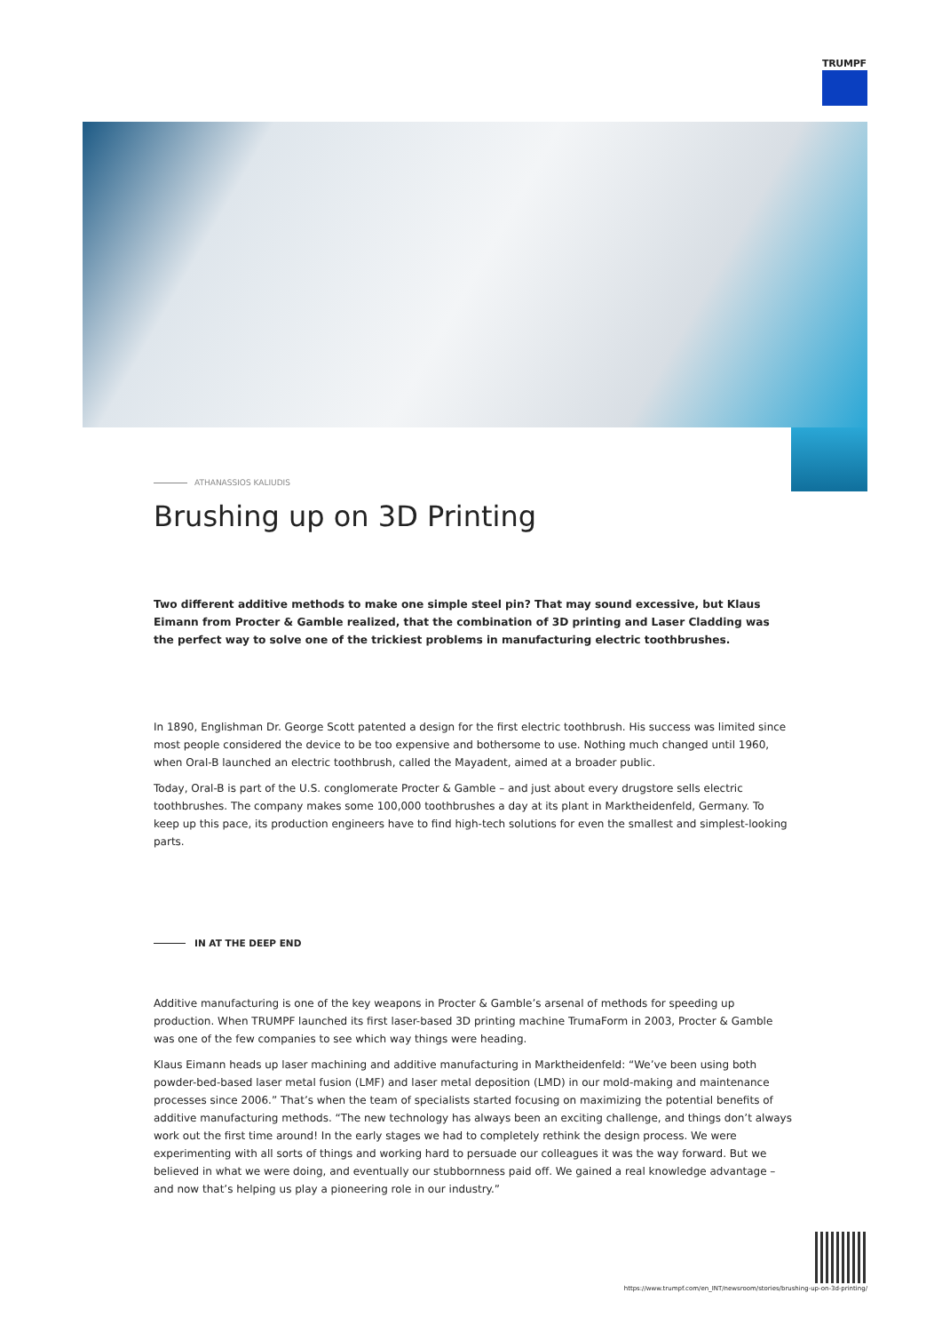TRUMPF
ATHANASSIOS KALIUDIS
Brushing up on 3D Printing
Two different additive methods to make one simple steel pin? That may sound excessive, but Klaus Eimann from Procter & Gamble realized, that the combination of 3D printing and Laser Cladding was the perfect way to solve one of the trickiest problems in manufacturing electric toothbrushes.
In 1890, Englishman Dr. George Scott patented a design for the first electric toothbrush. His success was limited since most people considered the device to be too expensive and bothersome to use. Nothing much changed until 1960, when Oral-B launched an electric toothbrush, called the Mayadent, aimed at a broader public.
Today, Oral-B is part of the U.S. conglomerate Procter & Gamble – and just about every drugstore sells electric toothbrushes. The company makes some 100,000 toothbrushes a day at its plant in Marktheidenfeld, Germany. To keep up this pace, its production engineers have to find high-tech solutions for even the smallest and simplest-looking parts.
IN AT THE DEEP END
Additive manufacturing is one of the key weapons in Procter & Gamble’s arsenal of methods for speeding up production. When TRUMPF launched its first laser-based 3D printing machine TrumaForm in 2003, Procter & Gamble was one of the few companies to see which way things were heading.
Klaus Eimann heads up laser machining and additive manufacturing in Marktheidenfeld: “We’ve been using both powder-bed-based laser metal fusion (LMF) and laser metal deposition (LMD) in our mold-making and maintenance processes since 2006.” That’s when the team of specialists started focusing on maximizing the potential benefits of additive manufacturing methods. “The new technology has always been an exciting challenge, and things don’t always work out the first time around! In the early stages we had to completely rethink the design process. We were experimenting with all sorts of things and working hard to persuade our colleagues it was the way forward. But we believed in what we were doing, and eventually our stubbornness paid off. We gained a real knowledge advantage – and now that’s helping us play a pioneering role in our industry.”
https://www.trumpf.com/en_INT/newsroom/stories/brushing-up-on-3d-printing/